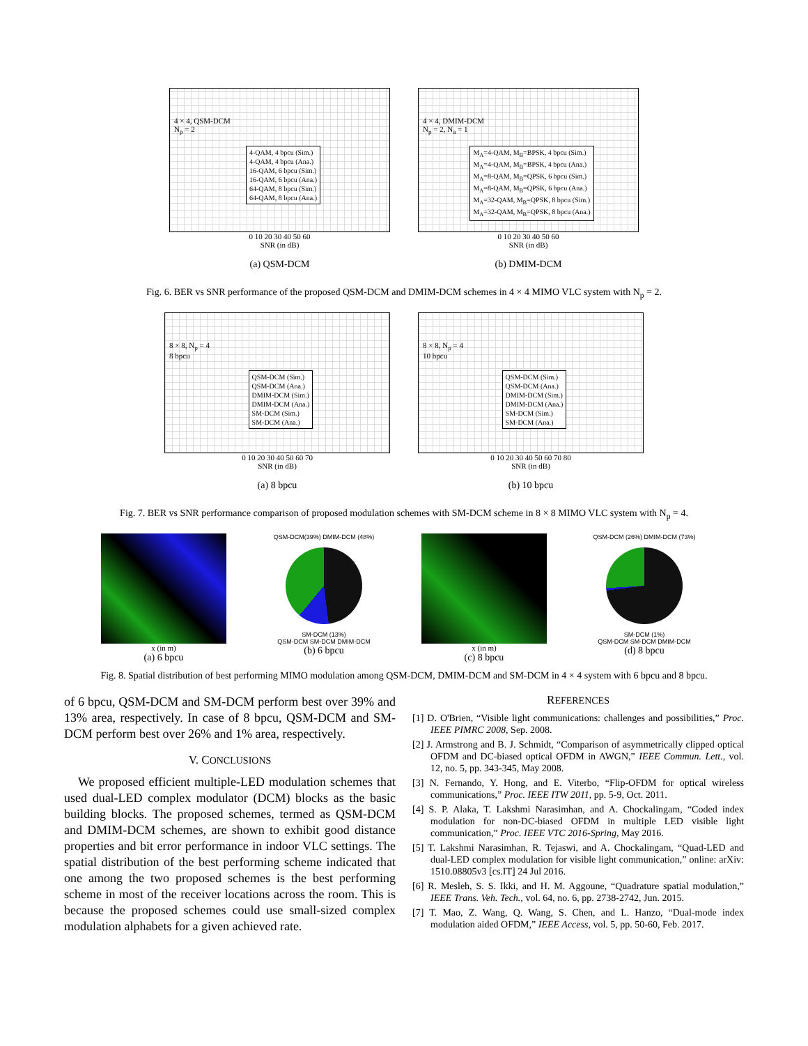4 × 4, QSM-DCM
N<sub>p</sub> = 2
4-QAM, 4 bpcu (Sim.)
4-QAM, 4 bpcu (Ana.)
16-QAM, 6 bpcu (Sim.)
16-QAM, 6 bpcu (Ana.)
64-QAM, 8 bpcu (Sim.)
64-QAM, 8 bpcu (Ana.)
0 10 20 30 40 50 60
SNR (in dB)
(a) QSM-DCM
4 × 4, DMIM-DCM
N<sub>p</sub> = 2, N<sub>a</sub> = 1
M<sub>A</sub>=4-QAM, M<sub>B</sub>=BPSK, 4 bpcu (Sim.)
M<sub>A</sub>=4-QAM, M<sub>B</sub>=BPSK, 4 bpcu (Ana.)
M<sub>A</sub>=8-QAM, M<sub>B</sub>=QPSK, 6 bpcu (Sim.)
M<sub>A</sub>=8-QAM, M<sub>B</sub>=QPSK, 6 bpcu (Ana.)
M<sub>A</sub>=32-QAM, M<sub>B</sub>=QPSK, 8 bpcu (Sim.)
M<sub>A</sub>=32-QAM, M<sub>B</sub>=QPSK, 8 bpcu (Ana.)
0 10 20 30 40 50 60
SNR (in dB)
(b) DMIM-DCM
Fig. 6. BER vs SNR performance of the proposed QSM-DCM and DMIM-DCM schemes in 4 × 4 MIMO VLC system with N<sub>p</sub> = 2.
8 × 8, N<sub>p</sub> = 4
8 bpcu
QSM-DCM (Sim.)
QSM-DCM (Ana.)
DMIM-DCM (Sim.)
DMIM-DCM (Ana.)
SM-DCM (Sim.)
SM-DCM (Ana.)
0 10 20 30 40 50 60 70
SNR (in dB)
(a) 8 bpcu
8 × 8, N<sub>p</sub> = 4
10 bpcu
QSM-DCM (Sim.)
QSM-DCM (Ana.)
DMIM-DCM (Sim.)
DMIM-DCM (Ana.)
SM-DCM (Sim.)
SM-DCM (Ana.)
0 10 20 30 40 50 60 70 80
SNR (in dB)
(b) 10 bpcu
Fig. 7. BER vs SNR performance comparison of proposed modulation schemes with SM-DCM scheme in 8 × 8 MIMO VLC system with N<sub>p</sub> = 4.
x (in m)
(a) 6 bpcu
QSM-DCM(39%) DMIM-DCM (48%)
SM-DCM (13%)
QSM-DCM SM-DCM DMIM-DCM
(b) 6 bpcu
x (in m)
(c) 8 bpcu
QSM-DCM (26%) DMIM-DCM (73%)
SM-DCM (1%)
QSM-DCM SM-DCM DMIM-DCM
(d) 8 bpcu
Fig. 8. Spatial distribution of best performing MIMO modulation among QSM-DCM, DMIM-DCM and SM-DCM in 4 × 4 system with 6 bpcu and 8 bpcu.
of 6 bpcu, QSM-DCM and SM-DCM perform best over 39% and 13% area, respectively. In case of 8 bpcu, QSM-DCM and SM-DCM perform best over 26% and 1% area, respectively.
V. CONCLUSIONS
We proposed efficient multiple-LED modulation schemes that used dual-LED complex modulator (DCM) blocks as the basic building blocks. The proposed schemes, termed as QSM-DCM and DMIM-DCM schemes, are shown to exhibit good distance properties and bit error performance in indoor VLC settings. The spatial distribution of the best performing scheme indicated that one among the two proposed schemes is the best performing scheme in most of the receiver locations across the room. This is because the proposed schemes could use small-sized complex modulation alphabets for a given achieved rate.
REFERENCES
[1] D. O'Brien, “Visible light communications: challenges and possibilities,” Proc. IEEE PIMRC 2008, Sep. 2008.
[2] J. Armstrong and B. J. Schmidt, “Comparison of asymmetrically clipped optical OFDM and DC-biased optical OFDM in AWGN,” IEEE Commun. Lett., vol. 12, no. 5, pp. 343-345, May 2008.
[3] N. Fernando, Y. Hong, and E. Viterbo, “Flip-OFDM for optical wireless communications,” Proc. IEEE ITW 2011, pp. 5-9, Oct. 2011.
[4] S. P. Alaka, T. Lakshmi Narasimhan, and A. Chockalingam, “Coded index modulation for non-DC-biased OFDM in multiple LED visible light communication,” Proc. IEEE VTC 2016-Spring, May 2016.
[5] T. Lakshmi Narasimhan, R. Tejaswi, and A. Chockalingam, “Quad-LED and dual-LED complex modulation for visible light communication,” online: arXiv: 1510.08805v3 [cs.IT] 24 Jul 2016.
[6] R. Mesleh, S. S. Ikki, and H. M. Aggoune, “Quadrature spatial modulation,” IEEE Trans. Veh. Tech., vol. 64, no. 6, pp. 2738-2742, Jun. 2015.
[7] T. Mao, Z. Wang, Q. Wang, S. Chen, and L. Hanzo, “Dual-mode index modulation aided OFDM,” IEEE Access, vol. 5, pp. 50-60, Feb. 2017.